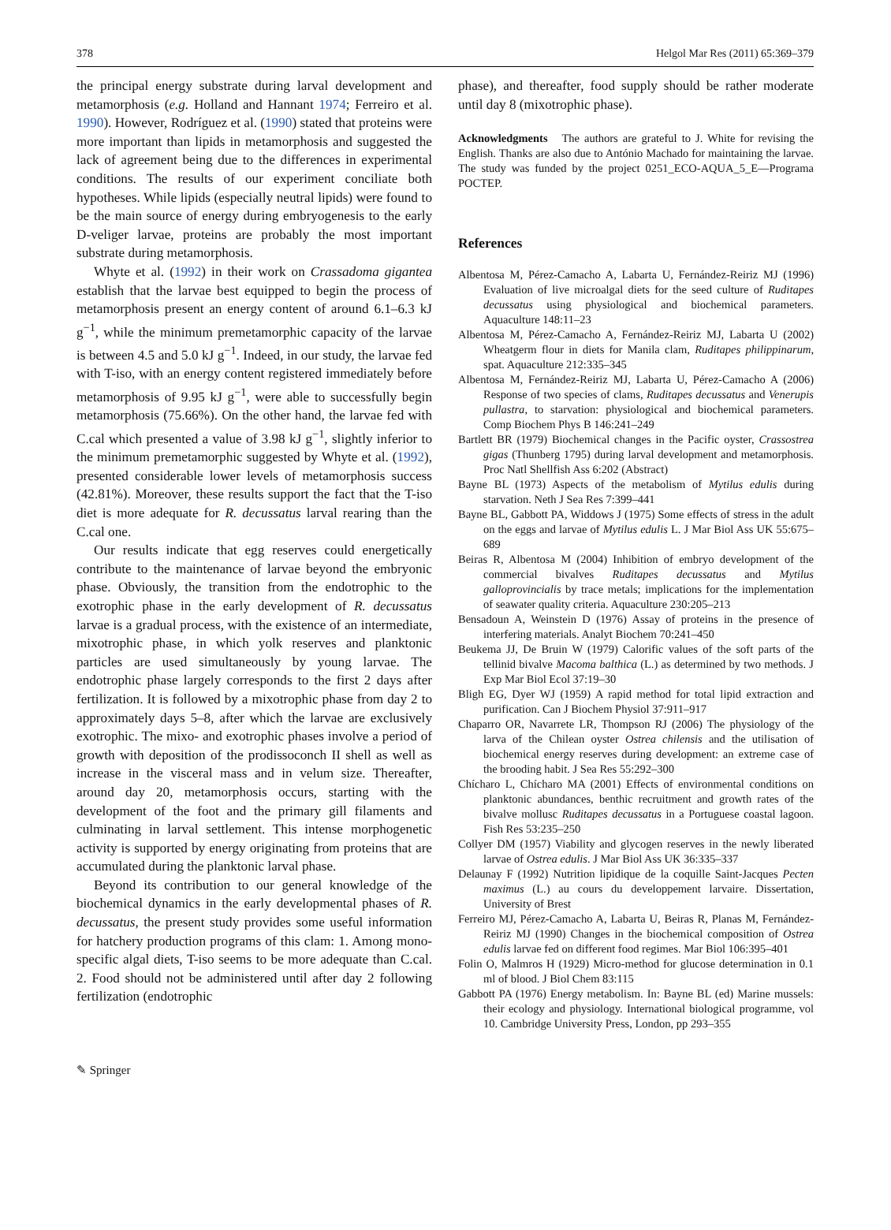378 Helgol Mar Res (2011) 65:369–379
the principal energy substrate during larval development and metamorphosis (e.g. Holland and Hannant 1974; Ferreiro et al. 1990). However, Rodríguez et al. (1990) stated that proteins were more important than lipids in metamorphosis and suggested the lack of agreement being due to the differences in experimental conditions. The results of our experiment conciliate both hypotheses. While lipids (especially neutral lipids) were found to be the main source of energy during embryogenesis to the early D-veliger larvae, proteins are probably the most important substrate during metamorphosis.
Whyte et al. (1992) in their work on Crassadoma gigantea establish that the larvae best equipped to begin the process of metamorphosis present an energy content of around 6.1–6.3 kJ g<sup>−1</sup>, while the minimum premetamorphic capacity of the larvae is between 4.5 and 5.0 kJ g<sup>−1</sup>. Indeed, in our study, the larvae fed with T-iso, with an energy content registered immediately before metamorphosis of 9.95 kJ g<sup>−1</sup>, were able to successfully begin metamorphosis (75.66%). On the other hand, the larvae fed with C.cal which presented a value of 3.98 kJ g<sup>−1</sup>, slightly inferior to the minimum premetamorphic suggested by Whyte et al. (1992), presented considerable lower levels of metamorphosis success (42.81%). Moreover, these results support the fact that the T-iso diet is more adequate for R. decussatus larval rearing than the C.cal one.
Our results indicate that egg reserves could energetically contribute to the maintenance of larvae beyond the embryonic phase. Obviously, the transition from the endotrophic to the exotrophic phase in the early development of R. decussatus larvae is a gradual process, with the existence of an intermediate, mixotrophic phase, in which yolk reserves and planktonic particles are used simultaneously by young larvae. The endotrophic phase largely corresponds to the first 2 days after fertilization. It is followed by a mixotrophic phase from day 2 to approximately days 5–8, after which the larvae are exclusively exotrophic. The mixo- and exotrophic phases involve a period of growth with deposition of the prodissoconch II shell as well as increase in the visceral mass and in velum size. Thereafter, around day 20, metamorphosis occurs, starting with the development of the foot and the primary gill filaments and culminating in larval settlement. This intense morphogenetic activity is supported by energy originating from proteins that are accumulated during the planktonic larval phase.
Beyond its contribution to our general knowledge of the biochemical dynamics in the early developmental phases of R. decussatus, the present study provides some useful information for hatchery production programs of this clam: 1. Among mono-specific algal diets, T-iso seems to be more adequate than C.cal. 2. Food should not be administered until after day 2 following fertilization (endotrophic
phase), and thereafter, food supply should be rather moderate until day 8 (mixotrophic phase).
Acknowledgments The authors are grateful to J. White for revising the English. Thanks are also due to António Machado for maintaining the larvae. The study was funded by the project 0251_ECO-AQUA_5_E—Programa POCTEP.
References
Albentosa M, Pérez-Camacho A, Labarta U, Fernández-Reiriz MJ (1996) Evaluation of live microalgal diets for the seed culture of Ruditapes decussatus using physiological and biochemical parameters. Aquaculture 148:11–23
Albentosa M, Pérez-Camacho A, Fernández-Reiriz MJ, Labarta U (2002) Wheatgerm flour in diets for Manila clam, Ruditapes philippinarum, spat. Aquaculture 212:335–345
Albentosa M, Fernández-Reiriz MJ, Labarta U, Pérez-Camacho A (2006) Response of two species of clams, Ruditapes decussatus and Venerupis pullastra, to starvation: physiological and biochemical parameters. Comp Biochem Phys B 146:241–249
Bartlett BR (1979) Biochemical changes in the Pacific oyster, Crassostrea gigas (Thunberg 1795) during larval development and metamorphosis. Proc Natl Shellfish Ass 6:202 (Abstract)
Bayne BL (1973) Aspects of the metabolism of Mytilus edulis during starvation. Neth J Sea Res 7:399–441
Bayne BL, Gabbott PA, Widdows J (1975) Some effects of stress in the adult on the eggs and larvae of Mytilus edulis L. J Mar Biol Ass UK 55:675–689
Beiras R, Albentosa M (2004) Inhibition of embryo development of the commercial bivalves Ruditapes decussatus and Mytilus galloprovincialis by trace metals; implications for the implementation of seawater quality criteria. Aquaculture 230:205–213
Bensadoun A, Weinstein D (1976) Assay of proteins in the presence of interfering materials. Analyt Biochem 70:241–450
Beukema JJ, De Bruin W (1979) Calorific values of the soft parts of the tellinid bivalve Macoma balthica (L.) as determined by two methods. J Exp Mar Biol Ecol 37:19–30
Bligh EG, Dyer WJ (1959) A rapid method for total lipid extraction and purification. Can J Biochem Physiol 37:911–917
Chaparro OR, Navarrete LR, Thompson RJ (2006) The physiology of the larva of the Chilean oyster Ostrea chilensis and the utilisation of biochemical energy reserves during development: an extreme case of the brooding habit. J Sea Res 55:292–300
Chícharo L, Chícharo MA (2001) Effects of environmental conditions on planktonic abundances, benthic recruitment and growth rates of the bivalve mollusc Ruditapes decussatus in a Portuguese coastal lagoon. Fish Res 53:235–250
Collyer DM (1957) Viability and glycogen reserves in the newly liberated larvae of Ostrea edulis. J Mar Biol Ass UK 36:335–337
Delaunay F (1992) Nutrition lipidique de la coquille Saint-Jacques Pecten maximus (L.) au cours du developpement larvaire. Dissertation, University of Brest
Ferreiro MJ, Pérez-Camacho A, Labarta U, Beiras R, Planas M, Fernández-Reiriz MJ (1990) Changes in the biochemical composition of Ostrea edulis larvae fed on different food regimes. Mar Biol 106:395–401
Folin O, Malmros H (1929) Micro-method for glucose determination in 0.1 ml of blood. J Biol Chem 83:115
Gabbott PA (1976) Energy metabolism. In: Bayne BL (ed) Marine mussels: their ecology and physiology. International biological programme, vol 10. Cambridge University Press, London, pp 293–355
✎ Springer